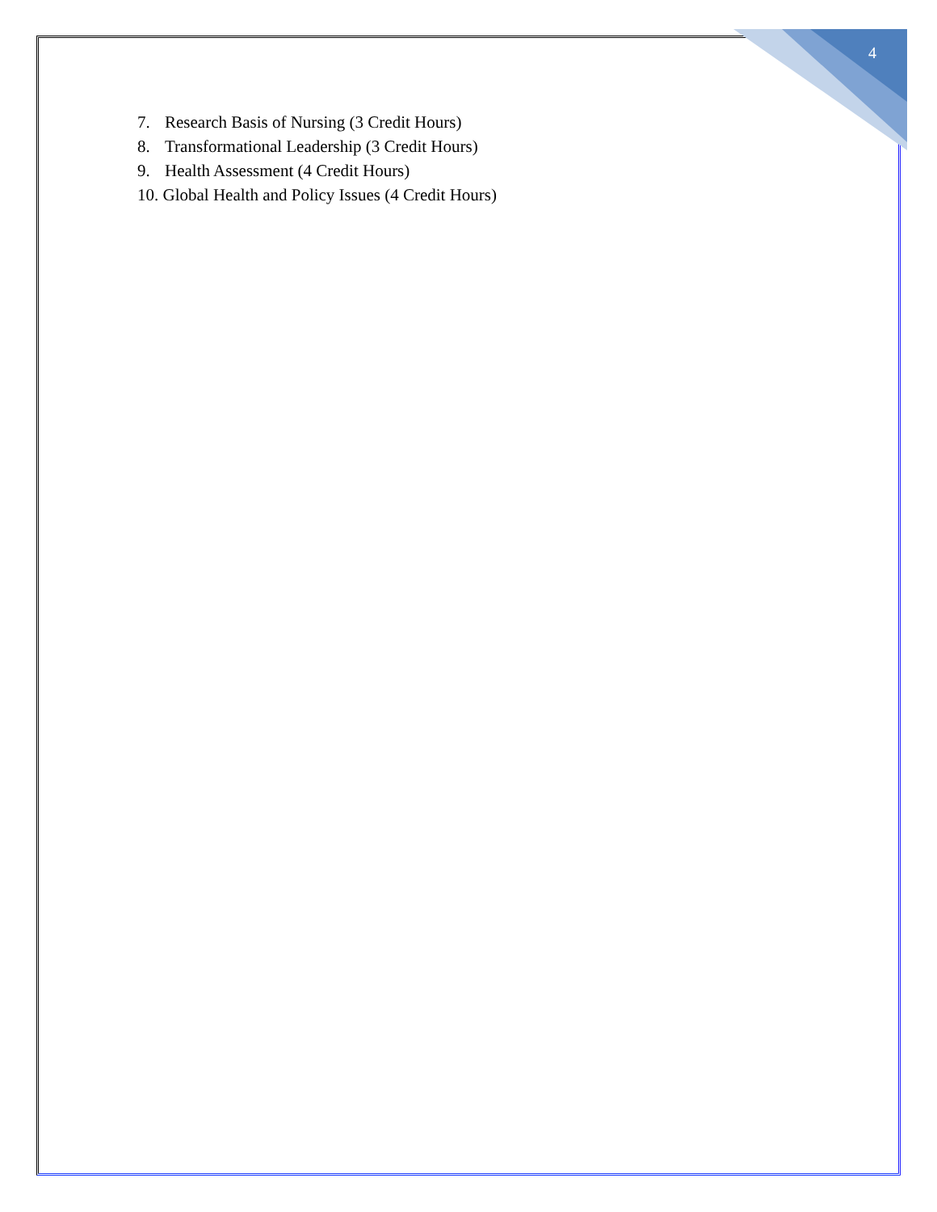4
7. Research Basis of Nursing (3 Credit Hours)
8. Transformational Leadership (3 Credit Hours)
9. Health Assessment (4 Credit Hours)
10. Global Health and Policy Issues (4 Credit Hours)